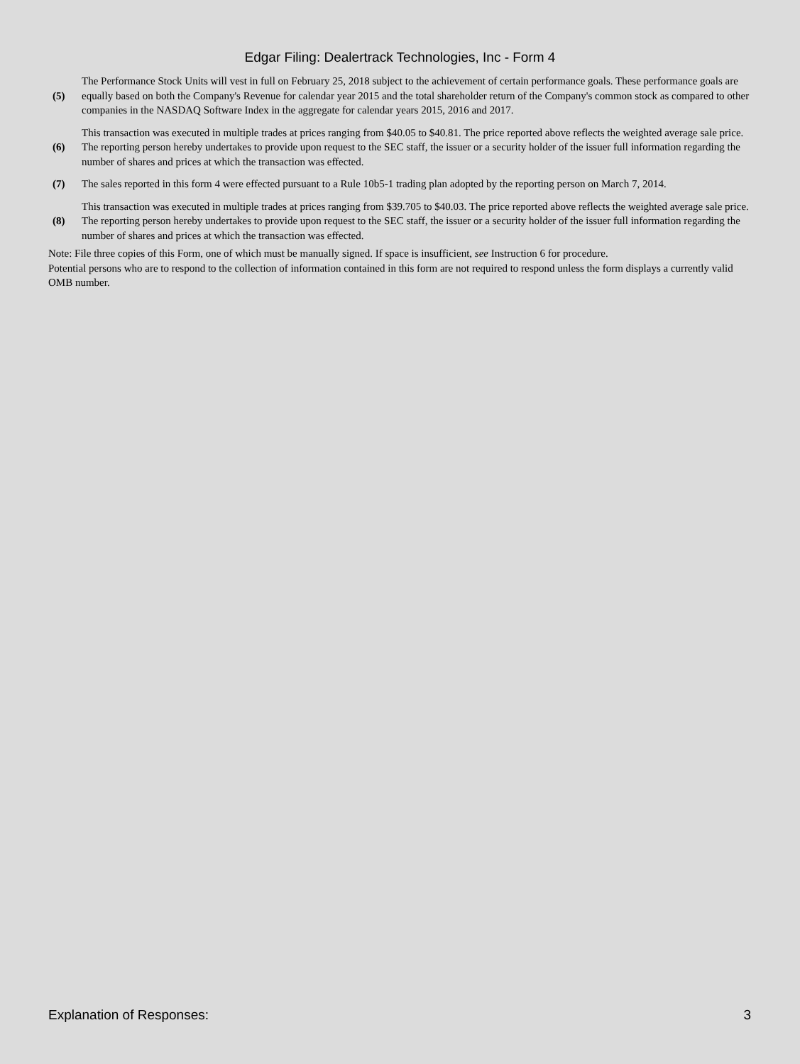Edgar Filing: Dealertrack Technologies, Inc - Form 4
| (5) | The Performance Stock Units will vest in full on February 25, 2018 subject to the achievement of certain performance goals. These performance goals are equally based on both the Company's Revenue for calendar year 2015 and the total shareholder return of the Company's common stock as compared to other companies in the NASDAQ Software Index in the aggregate for calendar years 2015, 2016 and 2017. |
| (6) | This transaction was executed in multiple trades at prices ranging from $40.05 to $40.81. The price reported above reflects the weighted average sale price. The reporting person hereby undertakes to provide upon request to the SEC staff, the issuer or a security holder of the issuer full information regarding the number of shares and prices at which the transaction was effected. |
| (7) | The sales reported in this form 4 were effected pursuant to a Rule 10b5-1 trading plan adopted by the reporting person on March 7, 2014. |
| (8) | This transaction was executed in multiple trades at prices ranging from $39.705 to $40.03. The price reported above reflects the weighted average sale price. The reporting person hereby undertakes to provide upon request to the SEC staff, the issuer or a security holder of the issuer full information regarding the number of shares and prices at which the transaction was effected. |
Note: File three copies of this Form, one of which must be manually signed. If space is insufficient, see Instruction 6 for procedure.
Potential persons who are to respond to the collection of information contained in this form are not required to respond unless the form displays a currently valid OMB number.
Explanation of Responses: 3